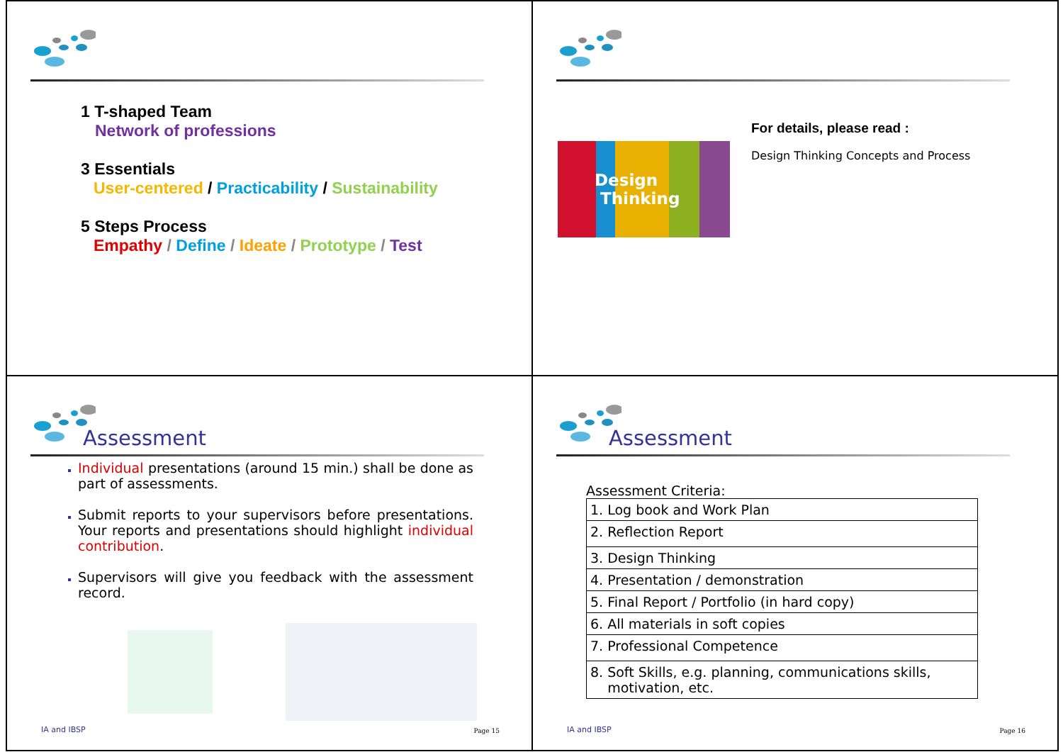1 T-shaped Team
Network of professions
3 Essentials
User-centered / Practicability / Sustainability
5 Steps Process
Empathy / Define / Ideate / Prototype / Test
Design
Thinking
For details, please read :
Design Thinking Concepts and Process
Assessment
Individual presentations (around 15 min.) shall be done as part of assessments.
Submit reports to your supervisors before presentations. Your reports and presentations should highlight individual contribution.
Supervisors will give you feedback with the assessment record.
IA and IBSP Page 15
Assessment
Assessment Criteria:
| 1. Log book and Work Plan |
| 2. Reflection Report |
| 3. Design Thinking |
| 4. Presentation / demonstration |
| 5. Final Report / Portfolio (in hard copy) |
| 6. All materials in soft copies |
| 7. Professional Competence |
| 8. Soft Skills, e.g. planning, communications skills, motivation, etc. |
IA and IBSP Page 16